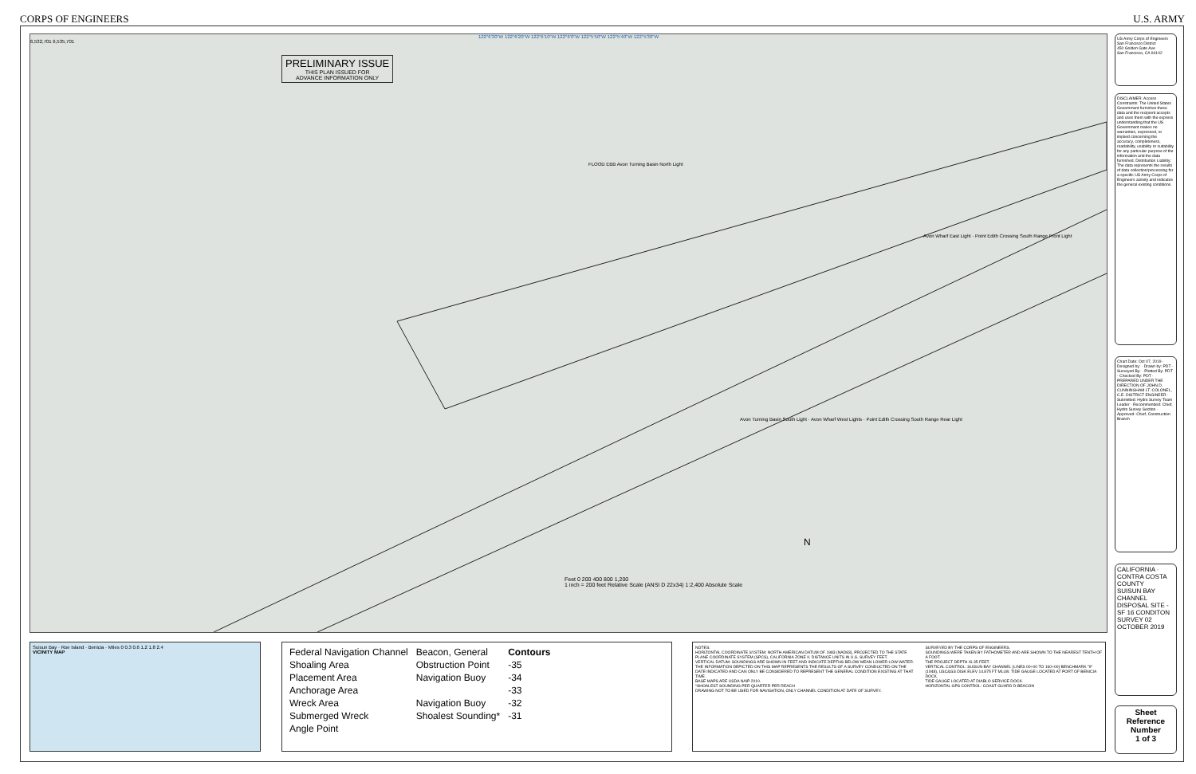CORPS OF ENGINEERS U.S. ARMY
122°6'30"W 122°6'20"W 122°6'10"W 122°6'0"W 122°5'50"W 122°5'40"W 122°5'30"W
6,532,701 6,535,701
PRELIMINARY ISSUE
THIS PLAN ISSUED FOR
ADVANCE INFORMATION ONLY
FLOOD EBB Avon Turning Basin North Light
Avon Wharf East Light · Point Edith Crossing South Range Front Light
Avon Turning Basin South Light · Avon Wharf West Lights · Point Edith Crossing South Range Rear Light
Feet 0 200 400 800 1,200
1 inch = 200 feet Relative Scale (ANSI D 22x34) 1:2,400 Absolute Scale
N
US Army Corps of Engineers
San Francisco District
450 Golden Gate Ave
San Francisco, CA 94102
DISCLAIMER: Access Constraints: The United States Government furnishes these data and the recipient accepts and uses them with the express understanding that the US Government makes no warranties, expressed, or implied concerning the accuracy, completeness, readability, usability or suitability for any particular purpose of the information and the data furnished. Distribution Liability: The data represents the results of data collection/processing for a specific US Army Corps of Engineers activity and indicates the general existing conditions.
Chart Date: Oct 07, 2019 · Designed by: · Drawn by: PDT · Surveyed By: · Plotted By: PDT · Checked By: PDT · PREPARED UNDER THE DIRECTION OF JOHN D. CUNNINGHAM LT. COLONEL, C.E. DISTRICT ENGINEER · Submitted: Hydro Survey Team Leader · Recommended: Chief, Hydro Survey Section · Approved: Chief, Construction Branch
CALIFORNIA · CONTRA COSTA COUNTY
SUISUN BAY CHANNEL DISPOSAL SITE - SF 16 CONDITON SURVEY 02 OCTOBER 2019
Sheet Reference Number
1 of 3
Suisun Bay · Roe Island · Benicia · Miles 0 0.3 0.6 1.2 1.8 2.4
VICINITY MAP
| Federal Navigation Channel | Beacon, General | Contours |
| Shoaling Area | Obstruction Point | -35 |
| Placement Area | Navigation Buoy | -34 |
| Anchorage Area | | -33 |
| Wreck Area | Navigation Buoy | -32 |
| Submerged Wreck | Shoalest Sounding* | -31 |
| Angle Point | | |
NOTES:
HORIZONTAL COORDINATE SYSTEM: NORTH AMERICAN DATUM OF 1983 (NAD83), PROJECTED TO THE STATE PLANE COORDINATE SYSTEM (SPCS), CALIFORNIA ZONE II. DISTANCE UNITS IN U.S. SURVEY FEET.
VERTICAL DATUM: SOUNDINGS ARE SHOWN IN FEET AND INDICATE DEPTHS BELOW MEAN LOWER LOW WATER.
THE INFORMATION DEPICTED ON THIS MAP REPRESENTS THE RESULTS OF A SURVEY CONDUCTED ON THE DATE INDICATED AND CAN ONLY BE CONSIDERED TO REPRESENT THE GENERAL CONDITION EXISTING AT THAT TIME.
BASE MAPS ARE USDA NAIP 2010.
*SHOALEST SOUNDING PER QUARTER PER REACH
DRAWING NOT TO BE USED FOR NAVIGATION, ONLY CHANNEL CONDITION AT DATE OF SURVEY.
SURVEYED BY THE CORPS OF ENGINEERS.
SOUNDINGS WERE TAKEN BY FATHOMETER AND ARE SHOWN TO THE NEAREST TENTH OF A FOOT.
THE PROJECT DEPTH IS 35 FEET.
VERTICAL CONTROL: SUISUN BAY CHANNEL (LINES 00+00 TO 160+00) BENCHMARK "9" (1948), USC&GS DISK ELEV 14.875 FT MLLW. TIDE GAUGE LOCATED AT PORT OF BENICIA DOCK.
TIDE GAUGE LOCATED AT DIABLO SERVICE DOCK.
HORIZONTAL GPS CONTROL: COAST GUARD D-BEACON